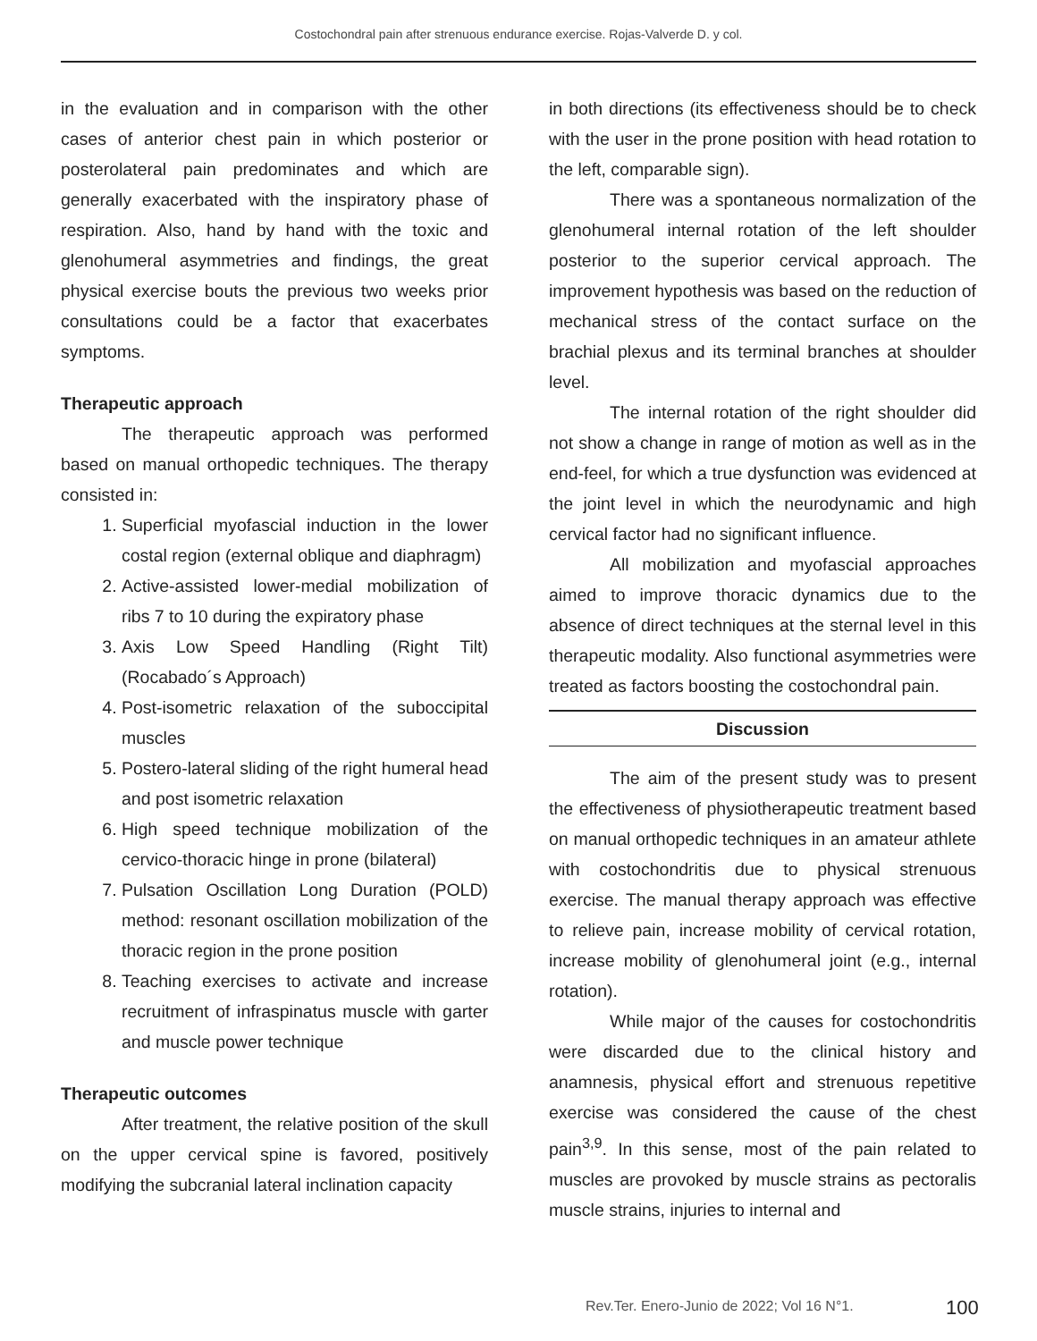Costochondral pain after strenuous endurance exercise. Rojas-Valverde D. y col.
in the evaluation and in comparison with the other cases of anterior chest pain in which posterior or posterolateral pain predominates and which are generally exacerbated with the inspiratory phase of respiration. Also, hand by hand with the toxic and glenohumeral asymmetries and findings, the great physical exercise bouts the previous two weeks prior consultations could be a factor that exacerbates symptoms.
Therapeutic approach
The therapeutic approach was performed based on manual orthopedic techniques. The therapy consisted in:
1. Superficial myofascial induction in the lower costal region (external oblique and diaphragm)
2. Active-assisted lower-medial mobilization of ribs 7 to 10 during the expiratory phase
3. Axis Low Speed Handling (Right Tilt) (Rocabado´s Approach)
4. Post-isometric relaxation of the suboccipital muscles
5. Postero-lateral sliding of the right humeral head and post isometric relaxation
6. High speed technique mobilization of the cervico-thoracic hinge in prone (bilateral)
7. Pulsation Oscillation Long Duration (POLD) method: resonant oscillation mobilization of the thoracic region in the prone position
8. Teaching exercises to activate and increase recruitment of infraspinatus muscle with garter and muscle power technique
Therapeutic outcomes
After treatment, the relative position of the skull on the upper cervical spine is favored, positively modifying the subcranial lateral inclination capacity
in both directions (its effectiveness should be to check with the user in the prone position with head rotation to the left, comparable sign).
There was a spontaneous normalization of the glenohumeral internal rotation of the left shoulder posterior to the superior cervical approach. The improvement hypothesis was based on the reduction of mechanical stress of the contact surface on the brachial plexus and its terminal branches at shoulder level.
The internal rotation of the right shoulder did not show a change in range of motion as well as in the end-feel, for which a true dysfunction was evidenced at the joint level in which the neurodynamic and high cervical factor had no significant influence.
All mobilization and myofascial approaches aimed to improve thoracic dynamics due to the absence of direct techniques at the sternal level in this therapeutic modality. Also functional asymmetries were treated as factors boosting the costochondral pain.
Discussion
The aim of the present study was to present the effectiveness of physiotherapeutic treatment based on manual orthopedic techniques in an amateur athlete with costochondritis due to physical strenuous exercise. The manual therapy approach was effective to relieve pain, increase mobility of cervical rotation, increase mobility of glenohumeral joint (e.g., internal rotation).
While major of the causes for costochondritis were discarded due to the clinical history and anamnesis, physical effort and strenuous repetitive exercise was considered the cause of the chest pain<sup>3,9</sup>. In this sense, most of the pain related to muscles are provoked by muscle strains as pectoralis muscle strains, injuries to internal and
Rev.Ter. Enero-Junio de 2022; Vol 16 N°1.
100